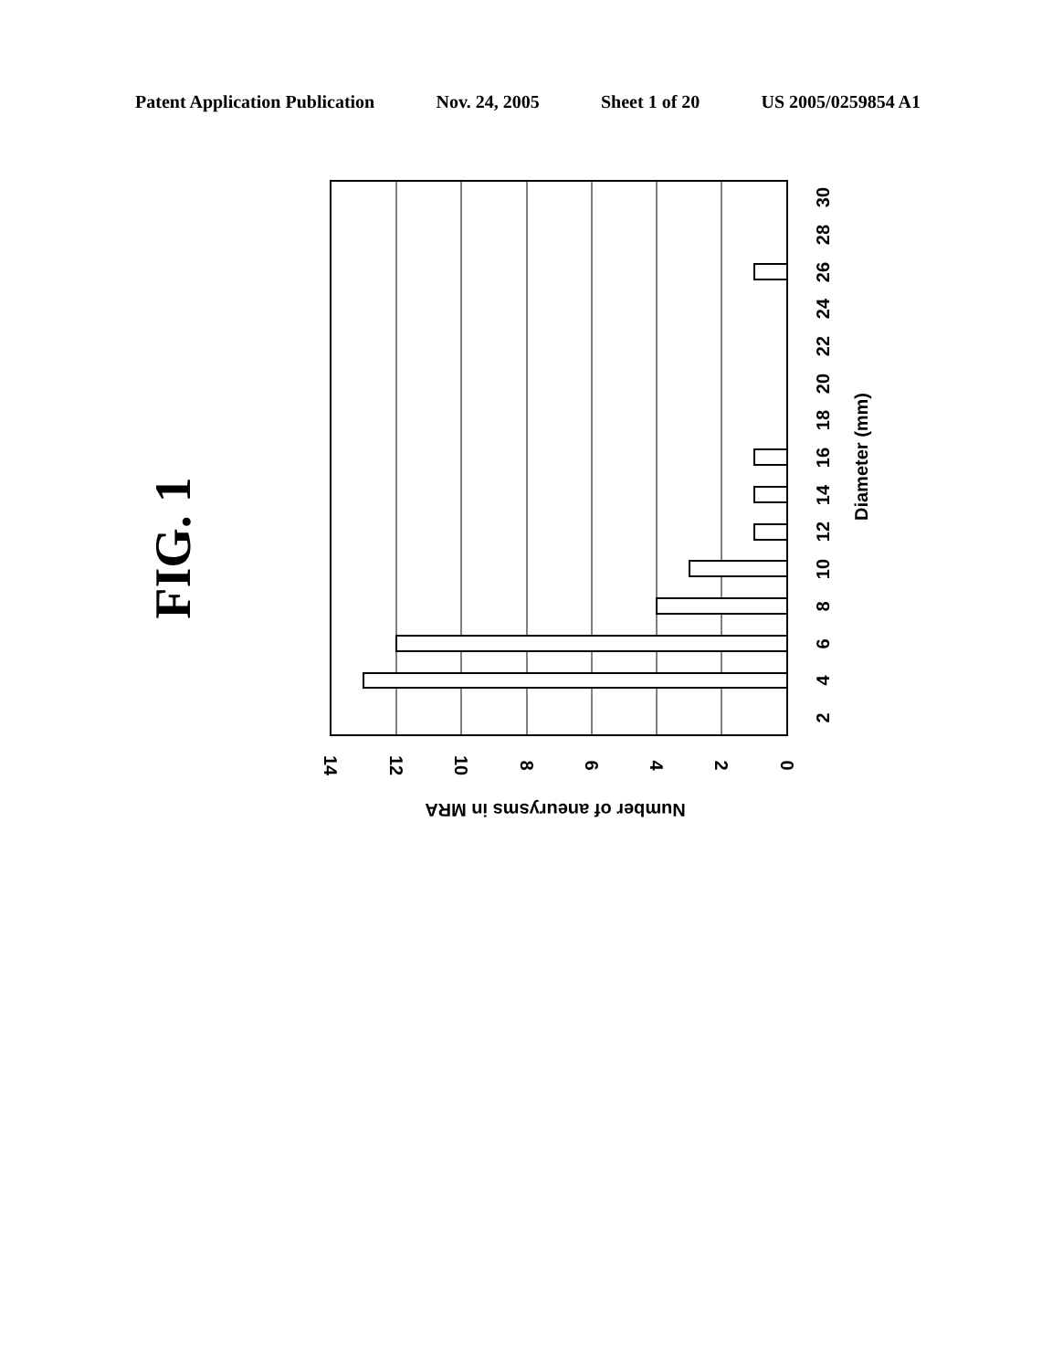Patent Application Publication Nov. 24, 2005 Sheet 1 of 20 US 2005/0259854 A1
FIG. 1
2
4
6
8
10
12
14
16
18
20
22
24
26
28
30
Diameter (mm)
14
12
10
8
6
4
2
0
Number of aneurysms in MRA